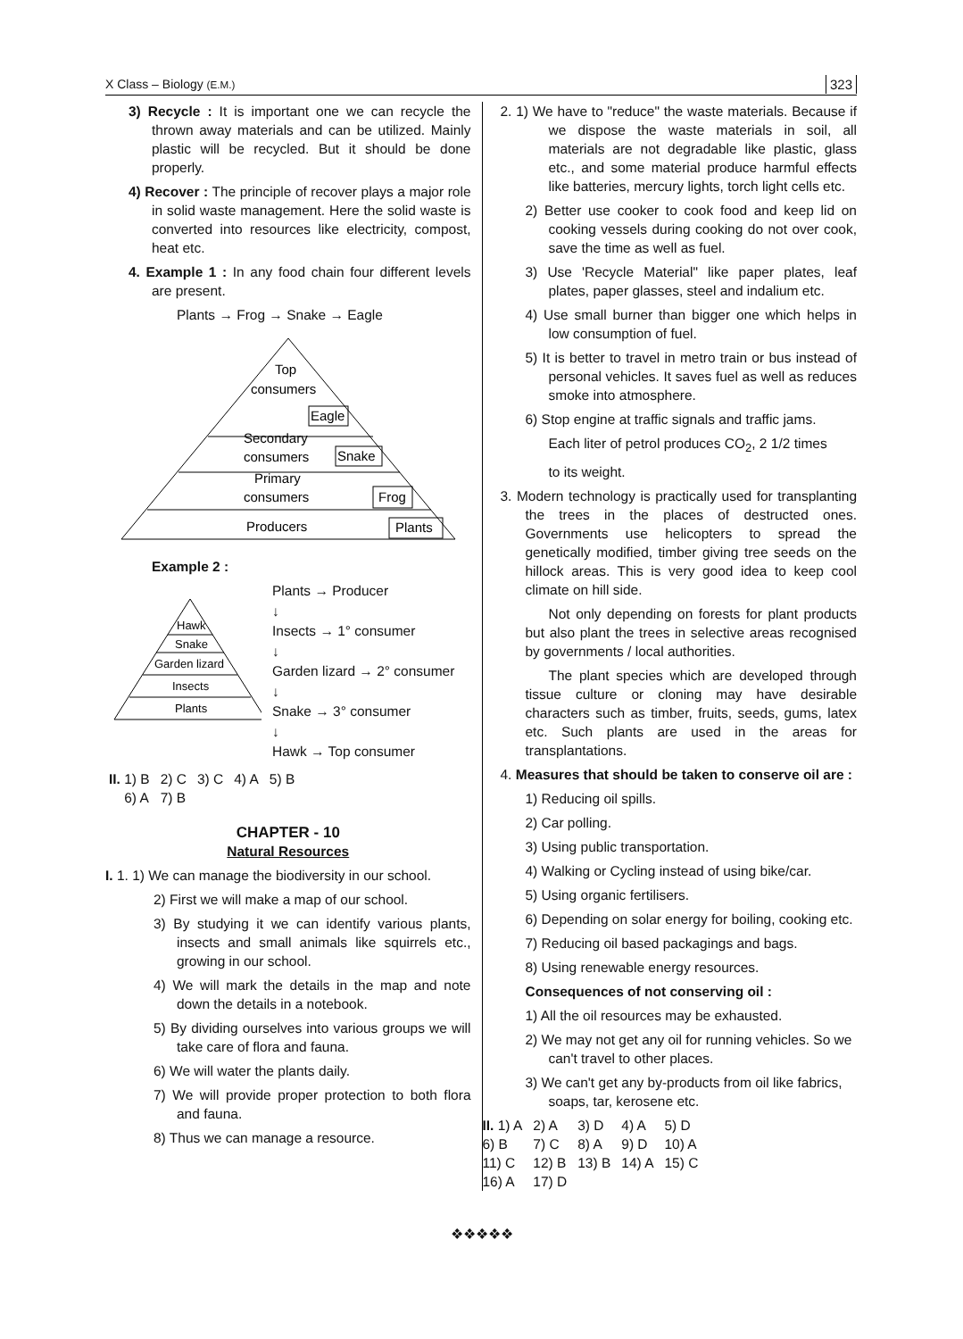X Class – Biology (E.M.) 323
3) Recycle : It is important one we can recycle the thrown away materials and can be utilized. Mainly plastic will be recycled. But it should be done properly.
4) Recover : The principle of recover plays a major role in solid waste management. Here the solid waste is converted into resources like electricity, compost, heat etc.
4. Example 1 : In any food chain four different levels are present.
Plants → Frog → Snake → Eagle
Top
consumers
Eagle
Secondary
consumers
Snake
Primary
consumers
Frog
Producers
Plants
Example 2 :
Hawk
Snake
Garden lizard
Insects
Plants
Plants → Producer
↓
Insects → 1° consumer
↓
Garden lizard → 2° consumer
↓
Snake → 3° consumer
↓
Hawk → Top consumer
| II. 1) B | 2) C | 3) C | 4) A | 5) B |
| 6) A | 7) B | | | |
CHAPTER - 10
Natural Resources
I. 1. 1) We can manage the biodiversity in our school.
2) First we will make a map of our school.
3) By studying it we can identify various plants, insects and small animals like squirrels etc., growing in our school.
4) We will mark the details in the map and note down the details in a notebook.
5) By dividing ourselves into various groups we will take care of flora and fauna.
6) We will water the plants daily.
7) We will provide proper protection to both flora and fauna.
8) Thus we can manage a resource.
2. 1) We have to "reduce" the waste materials. Because if we dispose the waste materials in soil, all materials are not degradable like plastic, glass etc., and some material produce harmful effects like batteries, mercury lights, torch light cells etc.
2) Better use cooker to cook food and keep lid on cooking vessels during cooking do not over cook, save the time as well as fuel.
3) Use 'Recycle Material" like paper plates, leaf plates, paper glasses, steel and indalium etc.
4) Use small burner than bigger one which helps in low consumption of fuel.
5) It is better to travel in metro train or bus instead of personal vehicles. It saves fuel as well as reduces smoke into atmosphere.
6) Stop engine at traffic signals and traffic jams.
Each liter of petrol produces CO<sub>2</sub>, 2 1/2 times
to its weight.
3. Modern technology is practically used for transplanting the trees in the places of destructed ones. Governments use helicopters to spread the genetically modified, timber giving tree seeds on the hillock areas. This is very good idea to keep cool climate on hill side.
Not only depending on forests for plant products but also plant the trees in selective areas recognised by governments / local authorities.
The plant species which are developed through tissue culture or cloning may have desirable characters such as timber, fruits, seeds, gums, latex etc. Such plants are used in the areas for transplantations.
4. Measures that should be taken to conserve oil are :
1) Reducing oil spills.
2) Car polling.
3) Using public transportation.
4) Walking or Cycling instead of using bike/car.
5) Using organic fertilisers.
6) Depending on solar energy for boiling, cooking etc.
7) Reducing oil based packagings and bags.
8) Using renewable energy resources.
Consequences of not conserving oil :
1) All the oil resources may be exhausted.
2) We may not get any oil for running vehicles. So we can't travel to other places.
3) We can't get any by-products from oil like fabrics, soaps, tar, kerosene etc.
| II. 1) A | 2) A | 3) D | 4) A | 5) D |
| 6) B | 7) C | 8) A | 9) D | 10) A |
| 11) C | 12) B | 13) B | 14) A | 15) C |
| 16) A | 17) D | | | |
❖❖❖❖❖